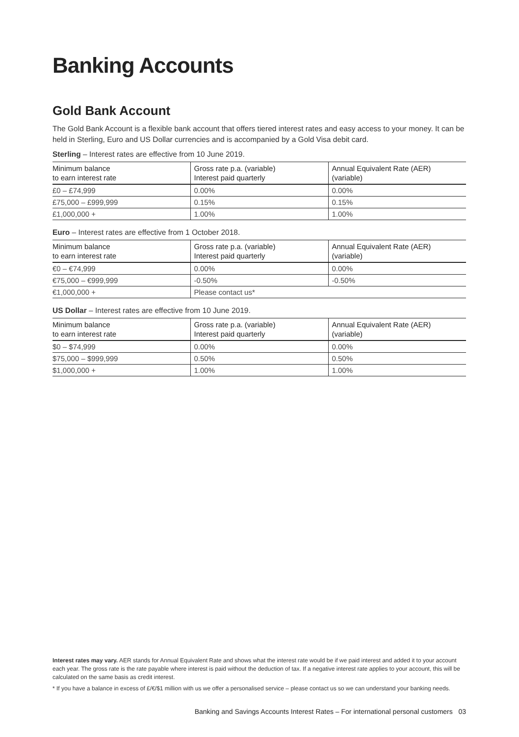Banking Accounts
Gold Bank Account
The Gold Bank Account is a flexible bank account that offers tiered interest rates and easy access to your money. It can be held in Sterling, Euro and US Dollar currencies and is accompanied by a Gold Visa debit card.
Sterling – Interest rates are effective from 10 June 2019.
| Minimum balance to earn interest rate | Gross rate p.a. (variable) Interest paid quarterly | Annual Equivalent Rate (AER) (variable) |
| --- | --- | --- |
| £0 – £74,999 | 0.00% | 0.00% |
| £75,000 – £999,999 | 0.15% | 0.15% |
| £1,000,000 + | 1.00% | 1.00% |
Euro – Interest rates are effective from 1 October 2018.
| Minimum balance to earn interest rate | Gross rate p.a. (variable) Interest paid quarterly | Annual Equivalent Rate (AER) (variable) |
| --- | --- | --- |
| €0 – €74,999 | 0.00% | 0.00% |
| €75,000 – €999,999 | -0.50% | -0.50% |
| €1,000,000 + | Please contact us* | |
US Dollar – Interest rates are effective from 10 June 2019.
| Minimum balance to earn interest rate | Gross rate p.a. (variable) Interest paid quarterly | Annual Equivalent Rate (AER) (variable) |
| --- | --- | --- |
| $0 – $74,999 | 0.00% | 0.00% |
| $75,000 – $999,999 | 0.50% | 0.50% |
| $1,000,000 + | 1.00% | 1.00% |
Interest rates may vary. AER stands for Annual Equivalent Rate and shows what the interest rate would be if we paid interest and added it to your account each year. The gross rate is the rate payable where interest is paid without the deduction of tax. If a negative interest rate applies to your account, this will be calculated on the same basis as credit interest.
* If you have a balance in excess of £/€/$1 million with us we offer a personalised service – please contact us so we can understand your banking needs.
Banking and Savings Accounts Interest Rates – For international personal customers 03